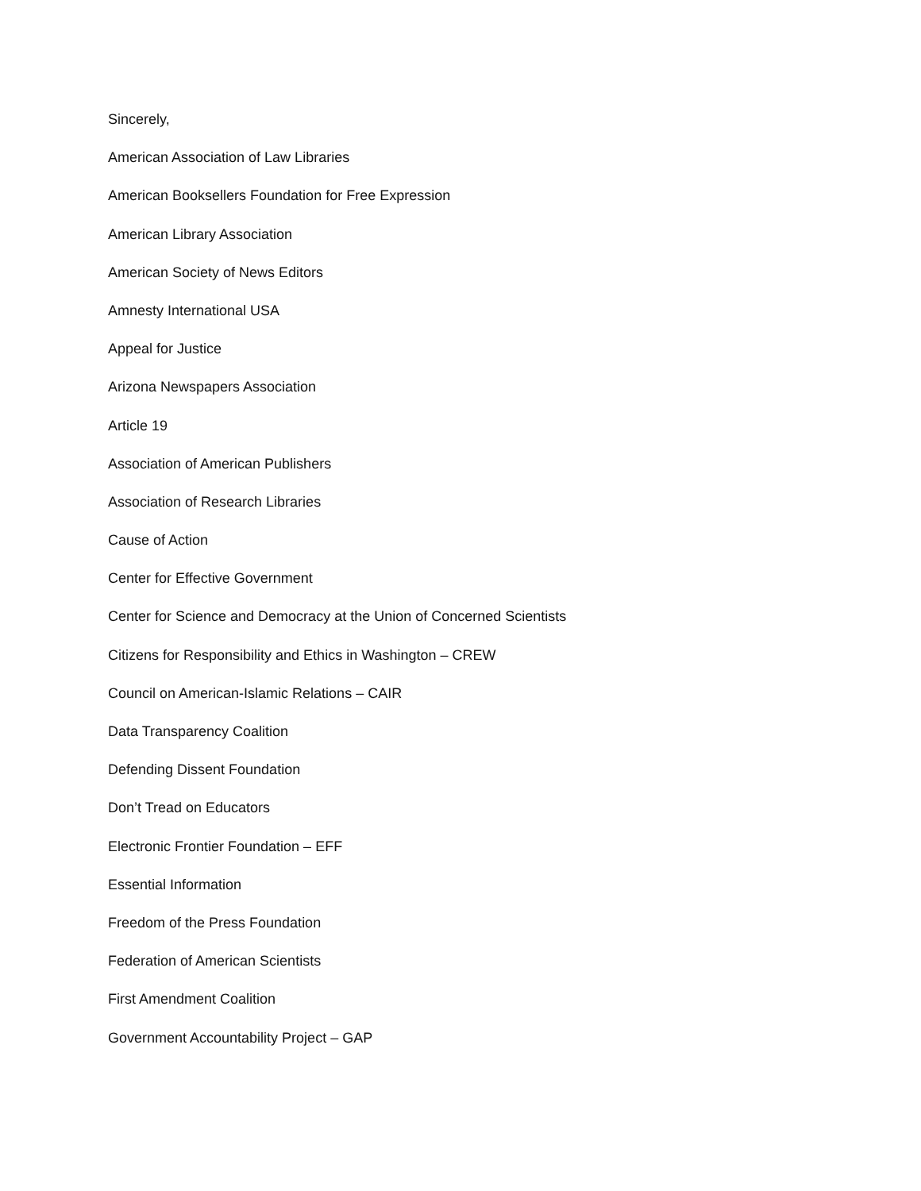Sincerely,
American Association of Law Libraries
American Booksellers Foundation for Free Expression
American Library Association
American Society of News Editors
Amnesty International USA
Appeal for Justice
Arizona Newspapers Association
Article 19
Association of American Publishers
Association of Research Libraries
Cause of Action
Center for Effective Government
Center for Science and Democracy at the Union of Concerned Scientists
Citizens for Responsibility and Ethics in Washington – CREW
Council on American-Islamic Relations – CAIR
Data Transparency Coalition
Defending Dissent Foundation
Don’t Tread on Educators
Electronic Frontier Foundation – EFF
Essential Information
Freedom of the Press Foundation
Federation of American Scientists
First Amendment Coalition
Government Accountability Project – GAP